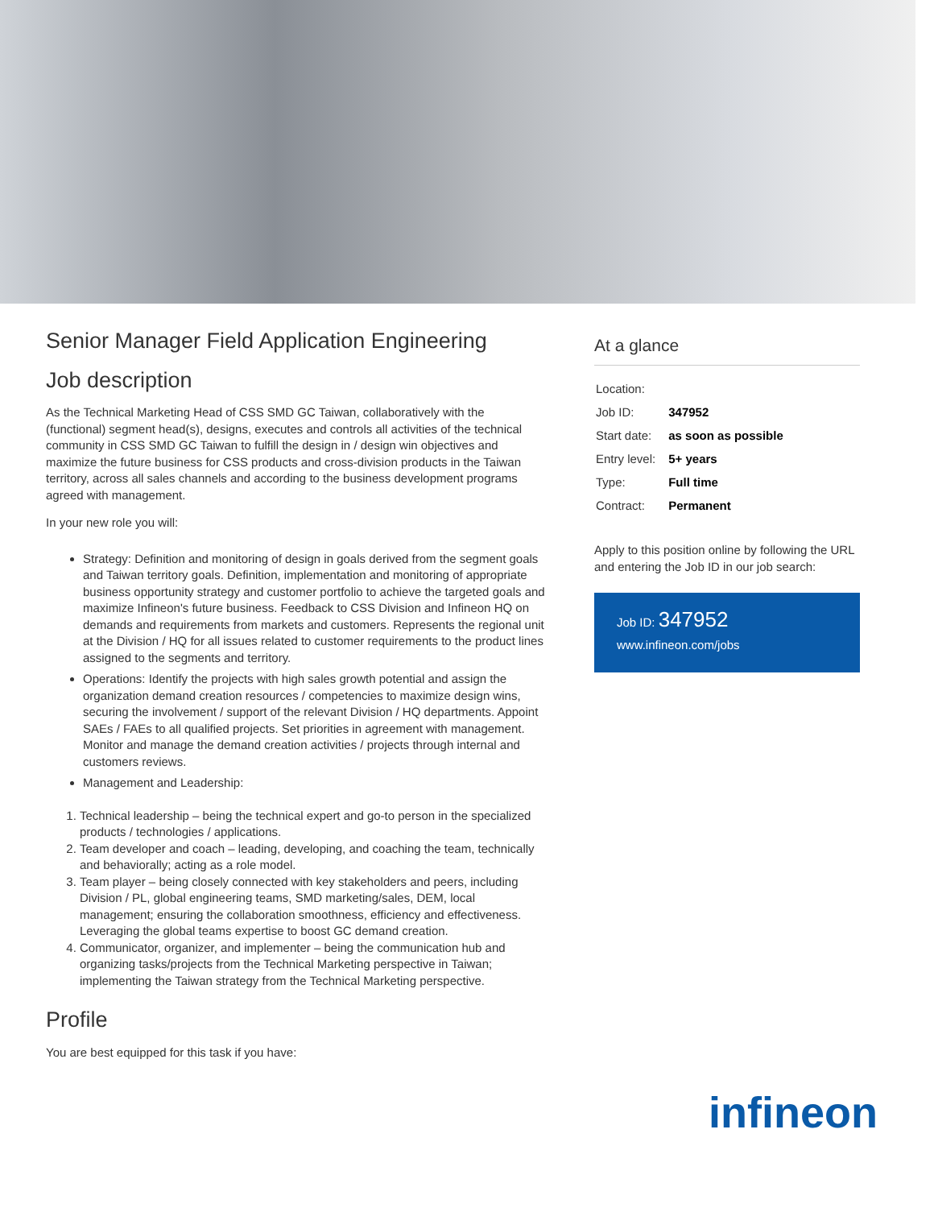Senior Manager Field Application Engineering
Job description
As the Technical Marketing Head of CSS SMD GC Taiwan, collaboratively with the (functional) segment head(s), designs, executes and controls all activities of the technical community in CSS SMD GC Taiwan to fulfill the design in / design win objectives and maximize the future business for CSS products and cross-division products in the Taiwan territory, across all sales channels and according to the business development programs agreed with management.
In your new role you will:
Strategy: Definition and monitoring of design in goals derived from the segment goals and Taiwan territory goals. Definition, implementation and monitoring of appropriate business opportunity strategy and customer portfolio to achieve the targeted goals and maximize Infineon's future business. Feedback to CSS Division and Infineon HQ on demands and requirements from markets and customers. Represents the regional unit at the Division / HQ for all issues related to customer requirements to the product lines assigned to the segments and territory.
Operations: Identify the projects with high sales growth potential and assign the organization demand creation resources / competencies to maximize design wins, securing the involvement / support of the relevant Division / HQ departments. Appoint SAEs / FAEs to all qualified projects. Set priorities in agreement with management. Monitor and manage the demand creation activities / projects through internal and customers reviews.
Management and Leadership:
1. Technical leadership – being the technical expert and go-to person in the specialized products / technologies / applications.
2. Team developer and coach – leading, developing, and coaching the team, technically and behaviorally; acting as a role model.
3. Team player – being closely connected with key stakeholders and peers, including Division / PL, global engineering teams, SMD marketing/sales, DEM, local management; ensuring the collaboration smoothness, efficiency and effectiveness. Leveraging the global teams expertise to boost GC demand creation.
4. Communicator, organizer, and implementer – being the communication hub and organizing tasks/projects from the Technical Marketing perspective in Taiwan; implementing the Taiwan strategy from the Technical Marketing perspective.
Profile
You are best equipped for this task if you have:
At a glance
| Location: | |
| Job ID: | 347952 |
| Start date: | as soon as possible |
| Entry level: | 5+ years |
| Type: | Full time |
| Contract: | Permanent |
Apply to this position online by following the URL and entering the Job ID in our job search:
Job ID: 347952
www.infineon.com/jobs
infineon